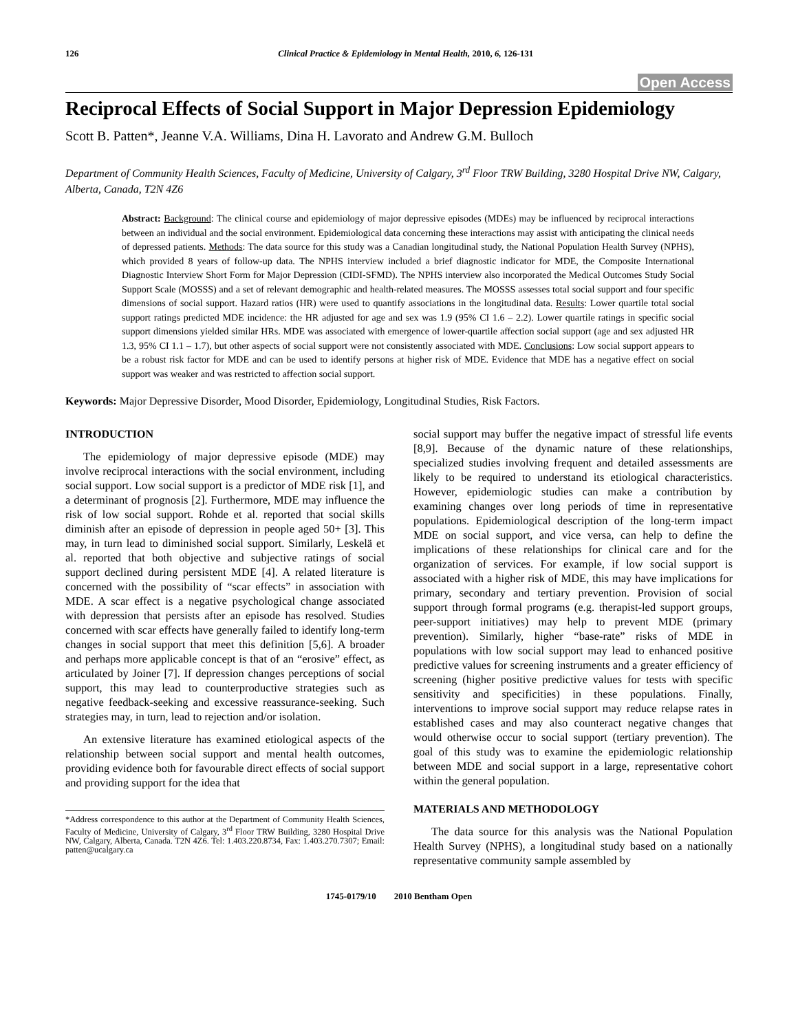126 Clinical Practice & Epidemiology in Mental Health, 2010, 6, 126-131
Open Access
Reciprocal Effects of Social Support in Major Depression Epidemiology
Scott B. Patten*, Jeanne V.A. Williams, Dina H. Lavorato and Andrew G.M. Bulloch
Department of Community Health Sciences, Faculty of Medicine, University of Calgary, 3<sup>rd</sup> Floor TRW Building, 3280 Hospital Drive NW, Calgary, Alberta, Canada, T2N 4Z6
Abstract: Background: The clinical course and epidemiology of major depressive episodes (MDEs) may be influenced by reciprocal interactions between an individual and the social environment. Epidemiological data concerning these interactions may assist with anticipating the clinical needs of depressed patients. Methods: The data source for this study was a Canadian longitudinal study, the National Population Health Survey (NPHS), which provided 8 years of follow-up data. The NPHS interview included a brief diagnostic indicator for MDE, the Composite International Diagnostic Interview Short Form for Major Depression (CIDI-SFMD). The NPHS interview also incorporated the Medical Outcomes Study Social Support Scale (MOSSS) and a set of relevant demographic and health-related measures. The MOSSS assesses total social support and four specific dimensions of social support. Hazard ratios (HR) were used to quantify associations in the longitudinal data. Results: Lower quartile total social support ratings predicted MDE incidence: the HR adjusted for age and sex was 1.9 (95% CI 1.6 – 2.2). Lower quartile ratings in specific social support dimensions yielded similar HRs. MDE was associated with emergence of lower-quartile affection social support (age and sex adjusted HR 1.3, 95% CI 1.1 – 1.7), but other aspects of social support were not consistently associated with MDE. Conclusions: Low social support appears to be a robust risk factor for MDE and can be used to identify persons at higher risk of MDE. Evidence that MDE has a negative effect on social support was weaker and was restricted to affection social support.
Keywords: Major Depressive Disorder, Mood Disorder, Epidemiology, Longitudinal Studies, Risk Factors.
INTRODUCTION
The epidemiology of major depressive episode (MDE) may involve reciprocal interactions with the social environment, including social support. Low social support is a predictor of MDE risk [1], and a determinant of prognosis [2]. Furthermore, MDE may influence the risk of low social support. Rohde et al. reported that social skills diminish after an episode of depression in people aged 50+ [3]. This may, in turn lead to diminished social support. Similarly, Leskelä et al. reported that both objective and subjective ratings of social support declined during persistent MDE [4]. A related literature is concerned with the possibility of “scar effects” in association with MDE. A scar effect is a negative psychological change associated with depression that persists after an episode has resolved. Studies concerned with scar effects have generally failed to identify long-term changes in social support that meet this definition [5,6]. A broader and perhaps more applicable concept is that of an “erosive” effect, as articulated by Joiner [7]. If depression changes perceptions of social support, this may lead to counterproductive strategies such as negative feedback-seeking and excessive reassurance-seeking. Such strategies may, in turn, lead to rejection and/or isolation.
An extensive literature has examined etiological aspects of the relationship between social support and mental health outcomes, providing evidence both for favourable direct effects of social support and providing support for the idea that
*Address correspondence to this author at the Department of Community Health Sciences, Faculty of Medicine, University of Calgary, 3<sup>rd</sup> Floor TRW Building, 3280 Hospital Drive NW, Calgary, Alberta, Canada. T2N 4Z6. Tel: 1.403.220.8734, Fax: 1.403.270.7307; Email: patten@ucalgary.ca
social support may buffer the negative impact of stressful life events [8,9]. Because of the dynamic nature of these relationships, specialized studies involving frequent and detailed assessments are likely to be required to understand its etiological characteristics. However, epidemiologic studies can make a contribution by examining changes over long periods of time in representative populations. Epidemiological description of the long-term impact MDE on social support, and vice versa, can help to define the implications of these relationships for clinical care and for the organization of services. For example, if low social support is associated with a higher risk of MDE, this may have implications for primary, secondary and tertiary prevention. Provision of social support through formal programs (e.g. therapist-led support groups, peer-support initiatives) may help to prevent MDE (primary prevention). Similarly, higher “base-rate” risks of MDE in populations with low social support may lead to enhanced positive predictive values for screening instruments and a greater efficiency of screening (higher positive predictive values for tests with specific sensitivity and specificities) in these populations. Finally, interventions to improve social support may reduce relapse rates in established cases and may also counteract negative changes that would otherwise occur to social support (tertiary prevention). The goal of this study was to examine the epidemiologic relationship between MDE and social support in a large, representative cohort within the general population.
MATERIALS AND METHODOLOGY
The data source for this analysis was the National Population Health Survey (NPHS), a longitudinal study based on a nationally representative community sample assembled by
1745-0179/10 2010 Bentham Open